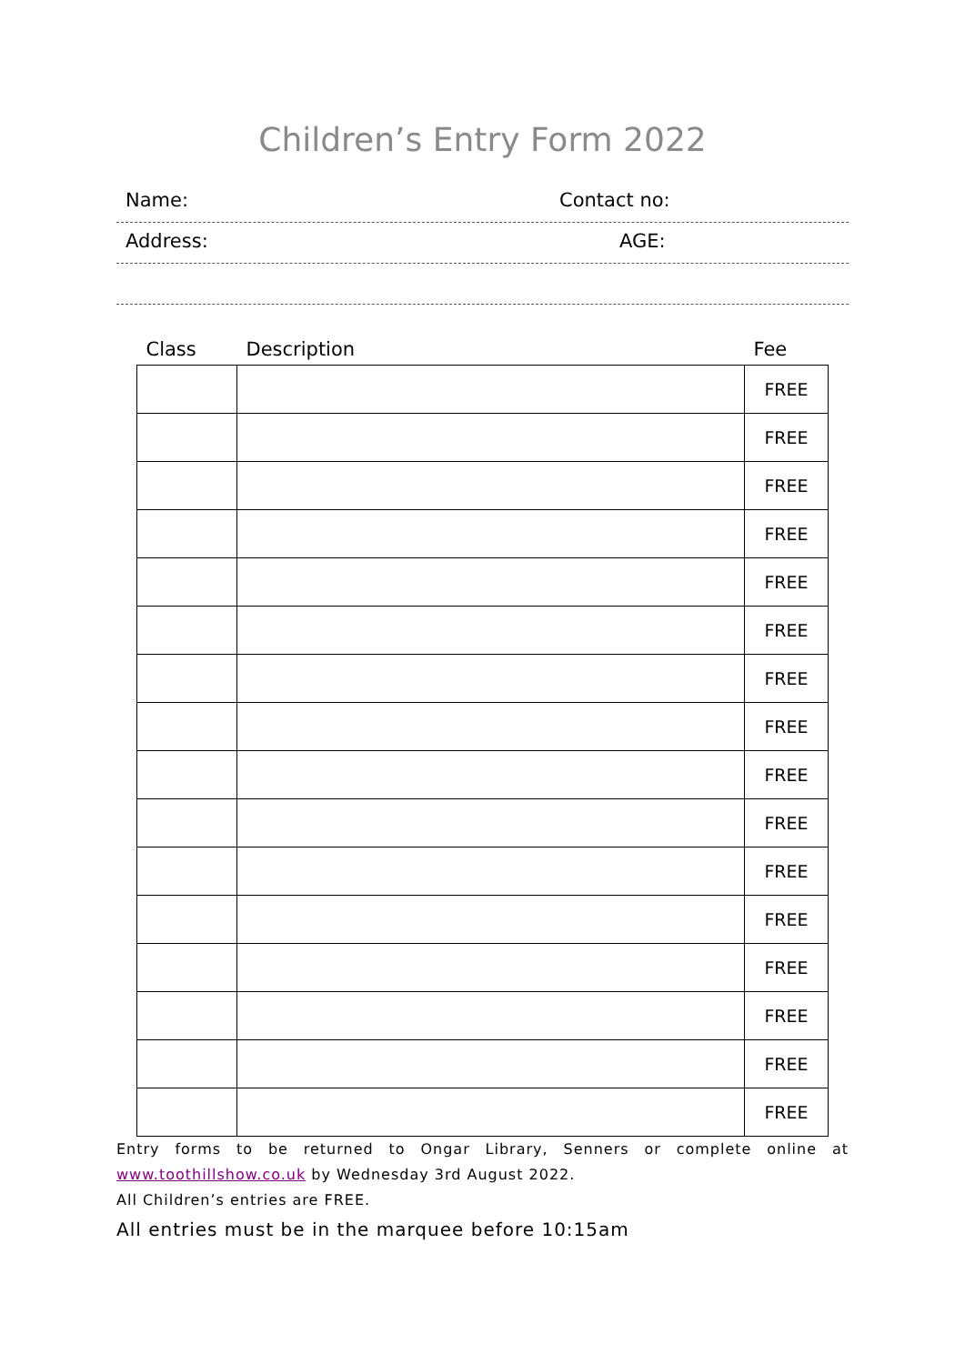Children’s Entry Form 2022
Name: Contact no:
Address: AGE:
| Class | Description | Fee |
| --- | --- | --- |
| | | FREE |
| | | FREE |
| | | FREE |
| | | FREE |
| | | FREE |
| | | FREE |
| | | FREE |
| | | FREE |
| | | FREE |
| | | FREE |
| | | FREE |
| | | FREE |
| | | FREE |
| | | FREE |
| | | FREE |
| | | FREE |
Entry forms to be returned to Ongar Library, Senners or complete online at
www.toothillshow.co.uk by Wednesday 3rd August 2022.
All Children’s entries are FREE.
All entries must be in the marquee before 10:15am